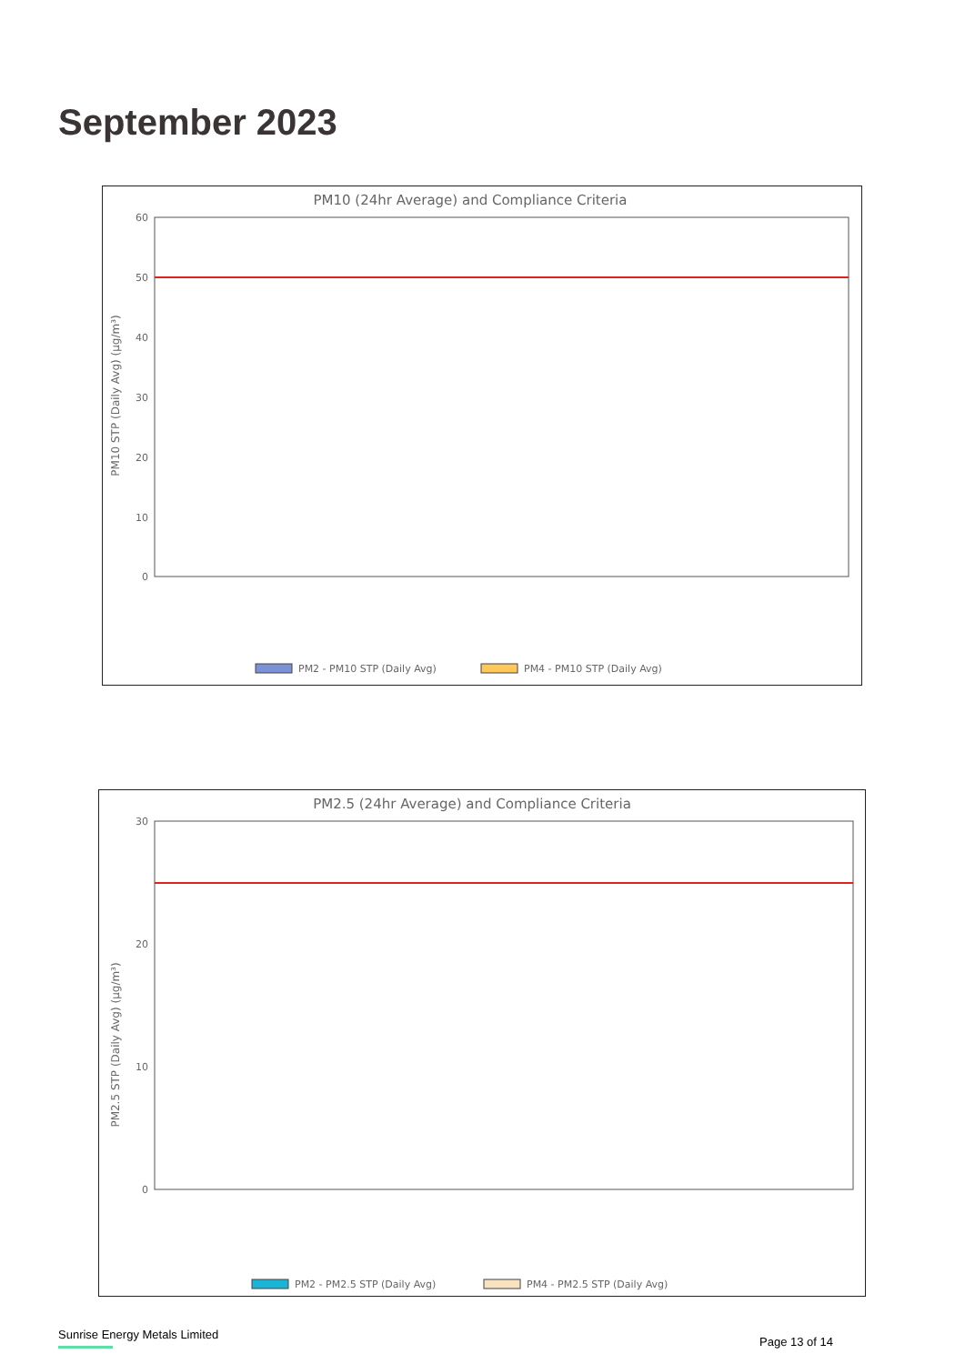September 2023
PM10 (24hr Average) and Compliance Criteria
60
50
40
30
20
10
0
PM10 STP (Daily Avg) (µg/m³)
PM2 - PM10 STP (Daily Avg)
PM4 - PM10 STP (Daily Avg)
PM2.5 (24hr Average) and Compliance Criteria
30
20
10
0
PM2.5 STP (Daily Avg) (µg/m³)
PM2 - PM2.5 STP (Daily Avg)
PM4 - PM2.5 STP (Daily Avg)
Sunrise Energy Metals Limited
Page 13 of 14